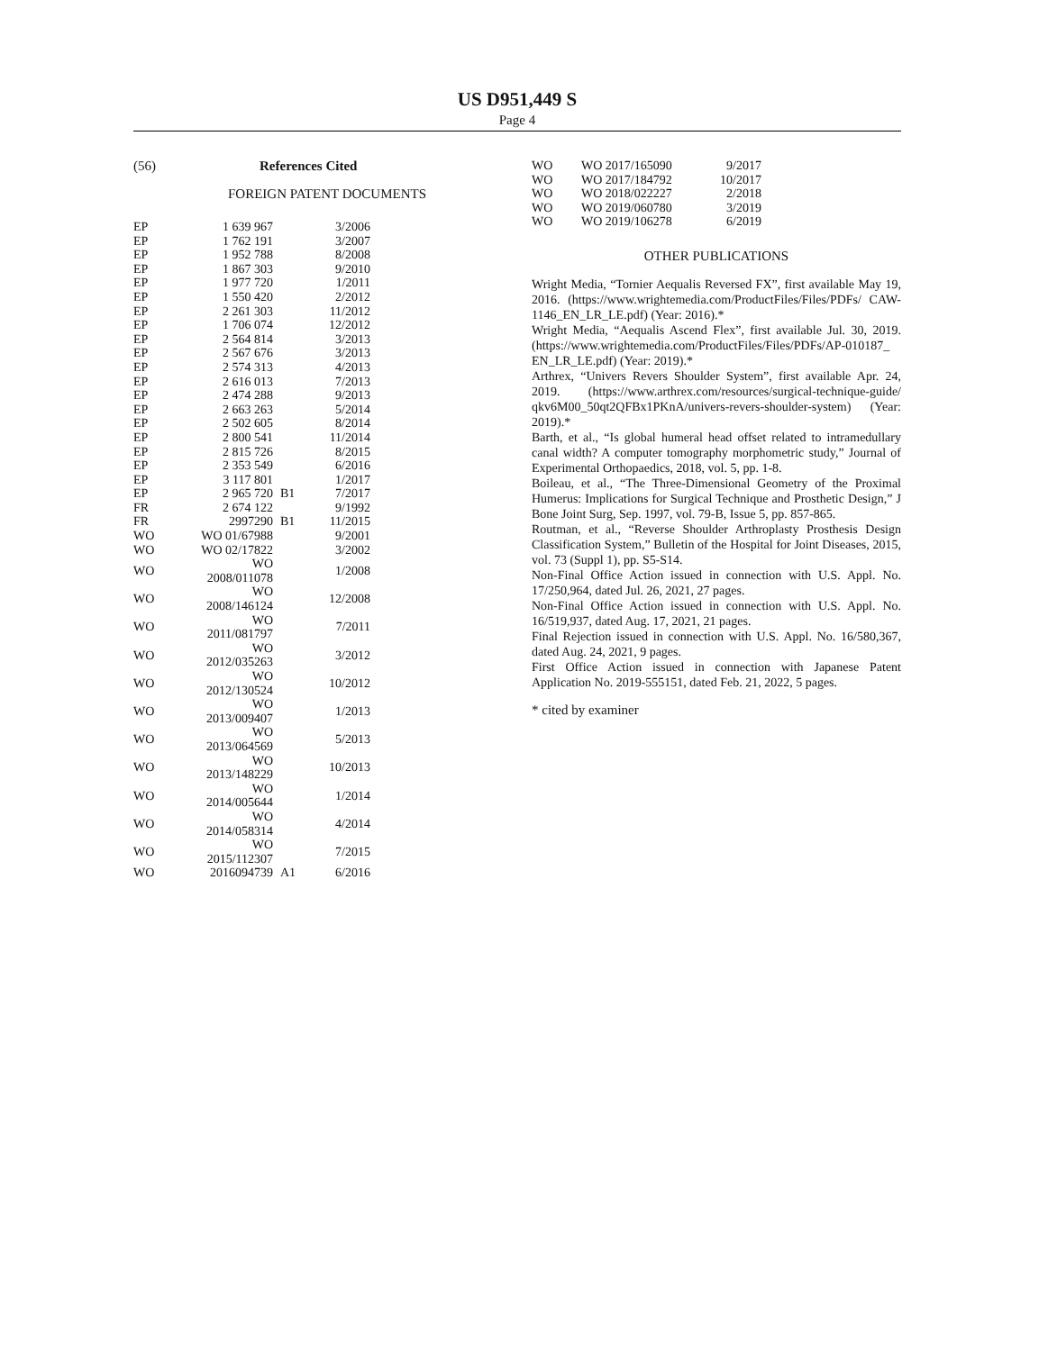US D951,449 S
Page 4
(56) References Cited
FOREIGN PATENT DOCUMENTS
| EP | 1 639 967 | | 3/2006 |
| EP | 1 762 191 | | 3/2007 |
| EP | 1 952 788 | | 8/2008 |
| EP | 1 867 303 | | 9/2010 |
| EP | 1 977 720 | | 1/2011 |
| EP | 1 550 420 | | 2/2012 |
| EP | 2 261 303 | | 11/2012 |
| EP | 1 706 074 | | 12/2012 |
| EP | 2 564 814 | | 3/2013 |
| EP | 2 567 676 | | 3/2013 |
| EP | 2 574 313 | | 4/2013 |
| EP | 2 616 013 | | 7/2013 |
| EP | 2 474 288 | | 9/2013 |
| EP | 2 663 263 | | 5/2014 |
| EP | 2 502 605 | | 8/2014 |
| EP | 2 800 541 | | 11/2014 |
| EP | 2 815 726 | | 8/2015 |
| EP | 2 353 549 | | 6/2016 |
| EP | 3 117 801 | | 1/2017 |
| EP | 2 965 720 | B1 | 7/2017 |
| FR | 2 674 122 | | 9/1992 |
| FR | 2997290 | B1 | 11/2015 |
| WO | WO 01/67988 | | 9/2001 |
| WO | WO 02/17822 | | 3/2002 |
| WO | WO 2008/011078 | | 1/2008 |
| WO | WO 2008/146124 | | 12/2008 |
| WO | WO 2011/081797 | | 7/2011 |
| WO | WO 2012/035263 | | 3/2012 |
| WO | WO 2012/130524 | | 10/2012 |
| WO | WO 2013/009407 | | 1/2013 |
| WO | WO 2013/064569 | | 5/2013 |
| WO | WO 2013/148229 | | 10/2013 |
| WO | WO 2014/005644 | | 1/2014 |
| WO | WO 2014/058314 | | 4/2014 |
| WO | WO 2015/112307 | | 7/2015 |
| WO | 2016094739 | A1 | 6/2016 |
| WO | WO 2017/165090 | 9/2017 |
| WO | WO 2017/184792 | 10/2017 |
| WO | WO 2018/022227 | 2/2018 |
| WO | WO 2019/060780 | 3/2019 |
| WO | WO 2019/106278 | 6/2019 |
OTHER PUBLICATIONS
Wright Media, “Tornier Aequalis Reversed FX”, first available May 19, 2016. (https://www.wrightemedia.com/ProductFiles/Files/PDFs/ CAW-1146_EN_LR_LE.pdf) (Year: 2016).*
Wright Media, “Aequalis Ascend Flex”, first available Jul. 30, 2019. (https://www.wrightemedia.com/ProductFiles/Files/PDFs/AP-010187_ EN_LR_LE.pdf) (Year: 2019).*
Arthrex, “Univers Revers Shoulder System”, first available Apr. 24, 2019. (https://www.arthrex.com/resources/surgical-technique-guide/ qkv6M00_50qt2QFBx1PKnA/univers-revers-shoulder-system) (Year: 2019).*
Barth, et al., “Is global humeral head offset related to intramedullary canal width? A computer tomography morphometric study,” Journal of Experimental Orthopaedics, 2018, vol. 5, pp. 1-8.
Boileau, et al., “The Three-Dimensional Geometry of the Proximal Humerus: Implications for Surgical Technique and Prosthetic Design,” J Bone Joint Surg, Sep. 1997, vol. 79-B, Issue 5, pp. 857-865.
Routman, et al., “Reverse Shoulder Arthroplasty Prosthesis Design Classification System,” Bulletin of the Hospital for Joint Diseases, 2015, vol. 73 (Suppl 1), pp. S5-S14.
Non-Final Office Action issued in connection with U.S. Appl. No. 17/250,964, dated Jul. 26, 2021, 27 pages.
Non-Final Office Action issued in connection with U.S. Appl. No. 16/519,937, dated Aug. 17, 2021, 21 pages.
Final Rejection issued in connection with U.S. Appl. No. 16/580,367, dated Aug. 24, 2021, 9 pages.
First Office Action issued in connection with Japanese Patent Application No. 2019-555151, dated Feb. 21, 2022, 5 pages.
* cited by examiner